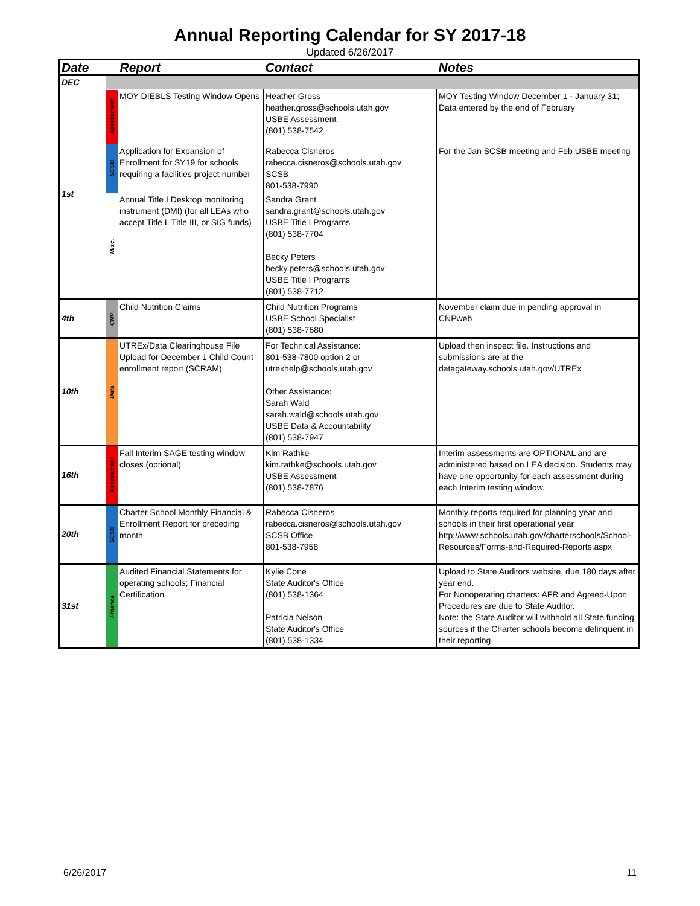Annual Reporting Calendar for SY 2017-18
Updated 6/26/2017
| Date | | Report | Contact | Notes |
| --- | --- | --- | --- | --- |
| DEC | | | | |
| 1st | Assessment | MOY DIEBLS Testing Window Opens | Heather Gross heather.gross@schools.utah.gov USBE Assessment (801) 538-7542 | MOY Testing Window December 1 - January 31; Data entered by the end of February |
| | SCSB | Application for Expansion of Enrollment for SY19 for schools requiring a facilities project number | Rabecca Cisneros rabecca.cisneros@schools.utah.gov SCSB 801-538-7990 | For the Jan SCSB meeting and Feb USBE meeting |
| | Misc. | Annual Title I Desktop monitoring instrument (DMI) (for all LEAs who accept Title I, Title III, or SIG funds) | Sandra Grant sandra.grant@schools.utah.gov USBE Title I Programs (801) 538-7704 Becky Peters becky.peters@schools.utah.gov USBE Title I Programs (801) 538-7712 | |
| 4th | CNP | Child Nutrition Claims | Child Nutrition Programs USBE School Specialist (801) 538-7680 | November claim due in pending approval in CNPweb |
| 10th | Data | UTREx/Data Clearinghouse File Upload for December 1 Child Count enrollment report (SCRAM) | For Technical Assistance: 801-538-7800 option 2 or utrexhelp@schools.utah.gov Other Assistance: Sarah Wald sarah.wald@schools.utah.gov USBE Data & Accountability (801) 538-7947 | Upload then inspect file. Instructions and submissions are at the datagateway.schools.utah.gov/UTREx |
| 16th | Assessment | Fall Interim SAGE testing window closes (optional) | Kim Rathke kim.rathke@schools.utah.gov USBE Assessment (801) 538-7876 | Interim assessments are OPTIONAL and are administered based on LEA decision. Students may have one opportunity for each assessment during each Interim testing window. |
| 20th | SCSB | Charter School Monthly Financial & Enrollment Report for preceding month | Rabecca Cisneros rabecca.cisneros@schools.utah.gov SCSB Office 801-538-7958 | Monthly reports required for planning year and schools in their first operational year http://www.schools.utah.gov/charterschools/School-Resources/Forms-and-Required-Reports.aspx |
| 31st | Finance | Audited Financial Statements for operating schools; Financial Certification | Kylie Cone State Auditor's Office (801) 538-1364 Patricia Nelson State Auditor's Office (801) 538-1334 | Upload to State Auditors website, due 180 days after year end. For Nonoperating charters: AFR and Agreed-Upon Procedures are due to State Auditor. Note: the State Auditor will withhold all State funding sources if the Charter schools become delinquent in their reporting. |
6/26/2017 11